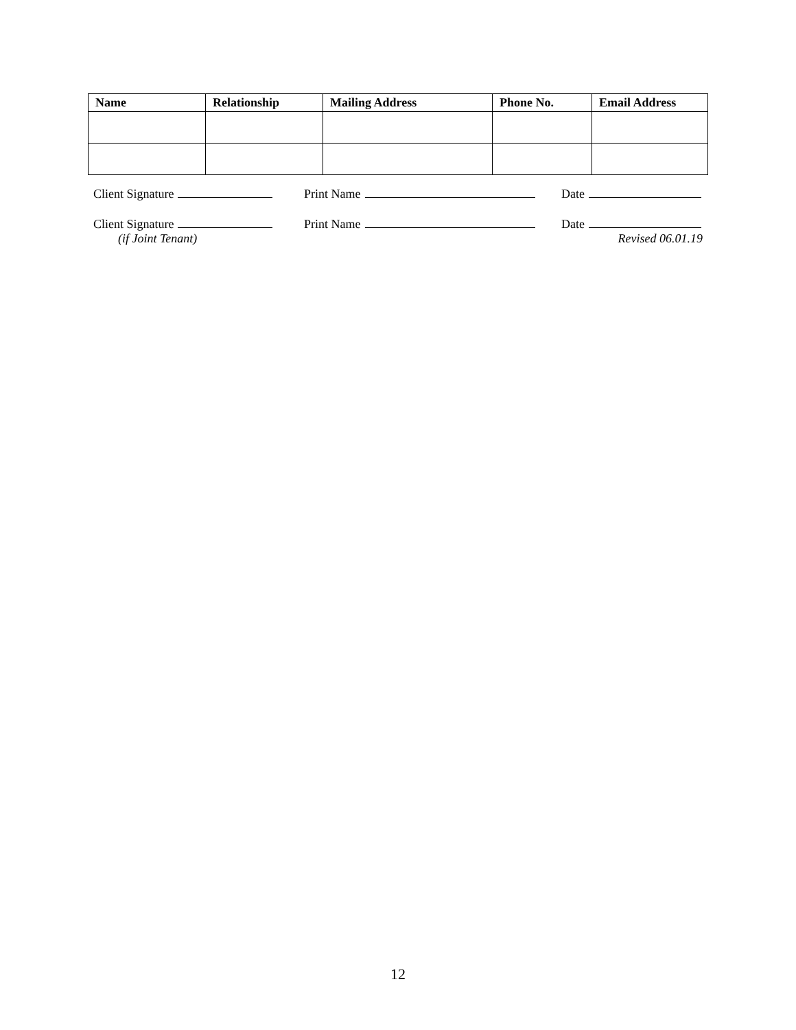| Name | Relationship | Mailing Address | Phone No. | Email Address |
| --- | --- | --- | --- | --- |
Client Signature Print Name Date
Client Signature Print Name Date
(if Joint Tenant) Revised 06.01.19
12